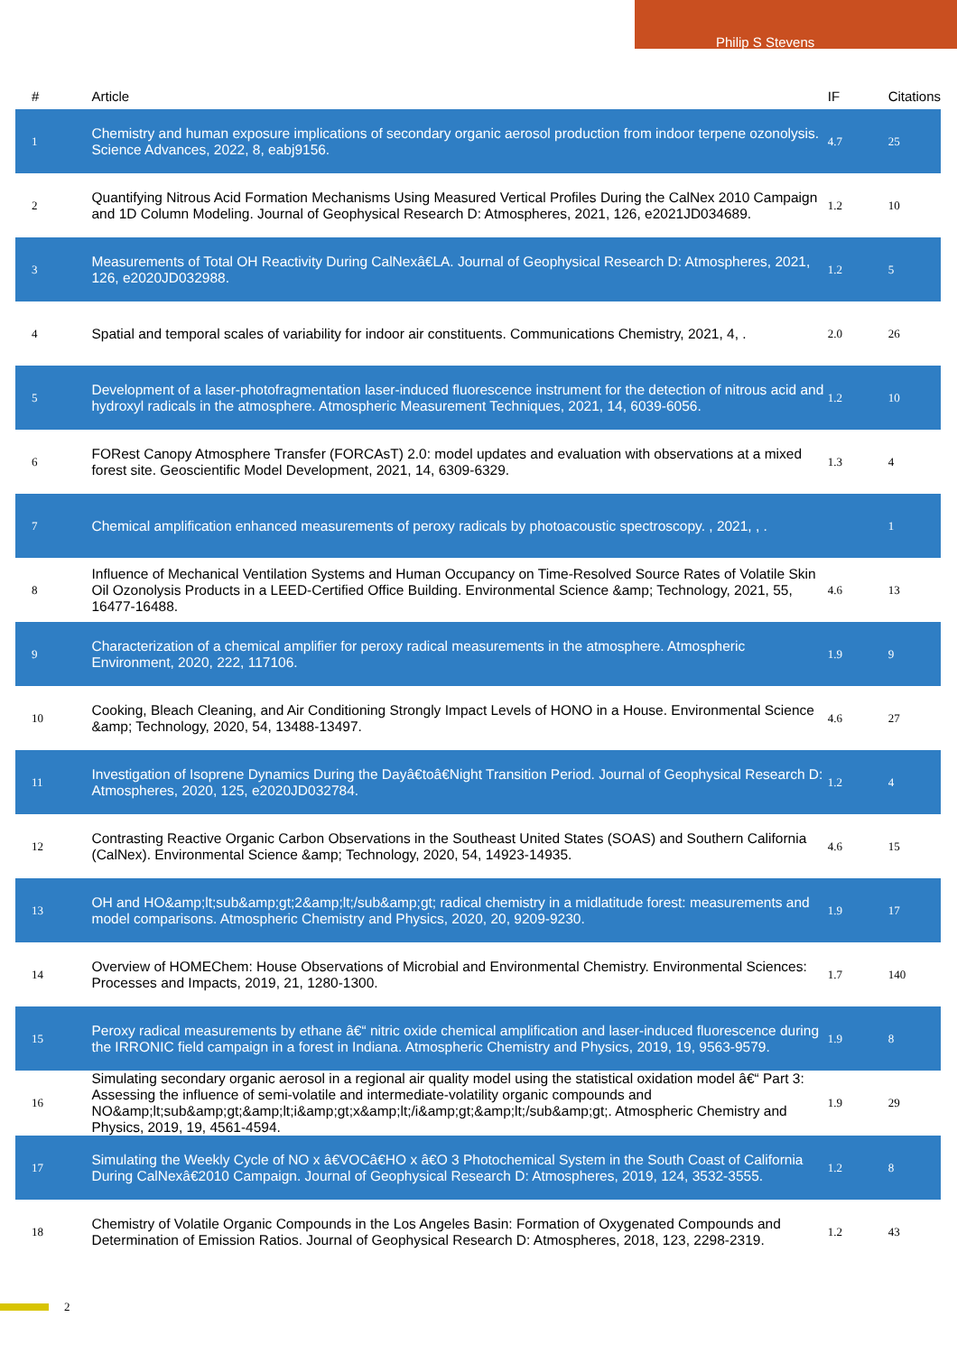Philip S Stevens
| # | Article | IF | Citations |
| --- | --- | --- | --- |
| 1 | Chemistry and human exposure implications of secondary organic aerosol production from indoor terpene ozonolysis. Science Advances, 2022, 8, eabj9156. | 4.7 | 25 |
| 2 | Quantifying Nitrous Acid Formation Mechanisms Using Measured Vertical Profiles During the CalNex 2010 Campaign and 1D Column Modeling. Journal of Geophysical Research D: Atmospheres, 2021, 126, e2021JD034689. | 1.2 | 10 |
| 3 | Measurements of Total OH Reactivity During CalNexâ€LA. Journal of Geophysical Research D: Atmospheres, 2021, 126, e2020JD032988. | 1.2 | 5 |
| 4 | Spatial and temporal scales of variability for indoor air constituents. Communications Chemistry, 2021, 4, . | 2.0 | 26 |
| 5 | Development of a laser-photofragmentation laser-induced fluorescence instrument for the detection of nitrous acid and hydroxyl radicals in the atmosphere. Atmospheric Measurement Techniques, 2021, 14, 6039-6056. | 1.2 | 10 |
| 6 | FORest Canopy Atmosphere Transfer (FORCAsT) 2.0: model updates and evaluation with observations at a mixed forest site. Geoscientific Model Development, 2021, 14, 6309-6329. | 1.3 | 4 |
| 7 | Chemical amplification enhanced measurements of peroxy radicals by photoacoustic spectroscopy. , 2021, , . | | 1 |
| 8 | Influence of Mechanical Ventilation Systems and Human Occupancy on Time-Resolved Source Rates of Volatile Skin Oil Ozonolysis Products in a LEED-Certified Office Building. Environmental Science &amp; Technology, 2021, 55, 16477-16488. | 4.6 | 13 |
| 9 | Characterization of a chemical amplifier for peroxy radical measurements in the atmosphere. Atmospheric Environment, 2020, 222, 117106. | 1.9 | 9 |
| 10 | Cooking, Bleach Cleaning, and Air Conditioning Strongly Impact Levels of HONO in a House. Environmental Science &amp; Technology, 2020, 54, 13488-13497. | 4.6 | 27 |
| 11 | Investigation of Isoprene Dynamics During the Dayâ€toâ€Night Transition Period. Journal of Geophysical Research D: Atmospheres, 2020, 125, e2020JD032784. | 1.2 | 4 |
| 12 | Contrasting Reactive Organic Carbon Observations in the Southeast United States (SOAS) and Southern California (CalNex). Environmental Science &amp; Technology, 2020, 54, 14923-14935. | 4.6 | 15 |
| 13 | OH and HO&amp;lt;sub&amp;gt;2&amp;lt;/sub&amp;gt; radical chemistry in a midlatitude forest: measurements and model comparisons. Atmospheric Chemistry and Physics, 2020, 20, 9209-9230. | 1.9 | 17 |
| 14 | Overview of HOMEChem: House Observations of Microbial and Environmental Chemistry. Environmental Sciences: Processes and Impacts, 2019, 21, 1280-1300. | 1.7 | 140 |
| 15 | Peroxy radical measurements by ethane â€“ nitric oxide chemical amplification and laser-induced fluorescence during the IRRONIC field campaign in a forest in Indiana. Atmospheric Chemistry and Physics, 2019, 19, 9563-9579. | 1.9 | 8 |
| 16 | Simulating secondary organic aerosol in a regional air quality model using the statistical oxidation model â€“ Part 3: Assessing the influence of semi-volatile and intermediate-volatility organic compounds and NO&amp;lt;sub&amp;gt;&amp;lt;i&amp;gt;x&amp;lt;/i&amp;gt;&amp;lt;/sub&amp;gt;. Atmospheric Chemistry and Physics, 2019, 19, 4561-4594. | 1.9 | 29 |
| 17 | Simulating the Weekly Cycle of NO x â€VOCâ€HO x â€O 3 Photochemical System in the South Coast of California During CalNexâ€2010 Campaign. Journal of Geophysical Research D: Atmospheres, 2019, 124, 3532-3555. | 1.2 | 8 |
| 18 | Chemistry of Volatile Organic Compounds in the Los Angeles Basin: Formation of Oxygenated Compounds and Determination of Emission Ratios. Journal of Geophysical Research D: Atmospheres, 2018, 123, 2298-2319. | 1.2 | 43 |
2